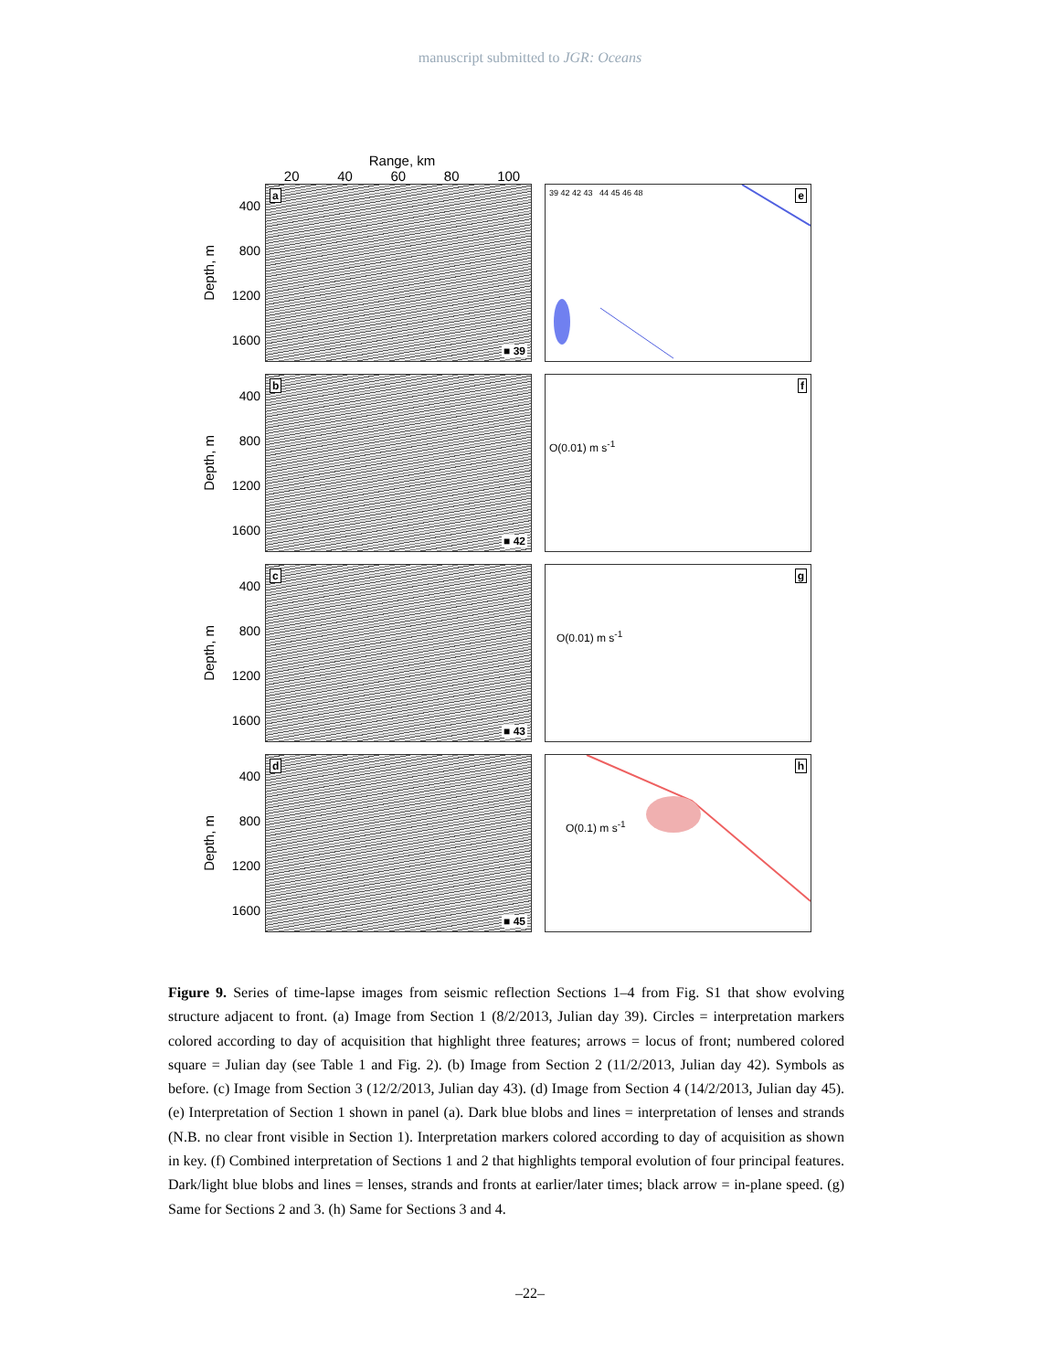manuscript submitted to JGR: Oceans
Range, km
20 40 60 80 100
Depth, m
400
800
1200
1600
a
■ 39
e 39 42 42 43 44 45 46 48
Depth, m
400
800
1200
1600
b
■ 42
f
O(0.01) m s<sup>-1</sup>
Depth, m
400
800
1200
1600
c
■ 43
g
O(0.01) m s<sup>-1</sup>
Depth, m
400
800
1200
1600
d
■ 45
h
O(0.1) m s<sup>-1</sup>
Figure 9. Series of time-lapse images from seismic reflection Sections 1–4 from Fig. S1 that show evolving structure adjacent to front. (a) Image from Section 1 (8/2/2013, Julian day 39). Circles = interpretation markers colored according to day of acquisition that highlight three features; arrows = locus of front; numbered colored square = Julian day (see Table 1 and Fig. 2). (b) Image from Section 2 (11/2/2013, Julian day 42). Symbols as before. (c) Image from Section 3 (12/2/2013, Julian day 43). (d) Image from Section 4 (14/2/2013, Julian day 45). (e) Interpretation of Section 1 shown in panel (a). Dark blue blobs and lines = interpretation of lenses and strands (N.B. no clear front visible in Section 1). Interpretation markers colored according to day of acquisition as shown in key. (f) Combined interpretation of Sections 1 and 2 that highlights temporal evolution of four principal features. Dark/light blue blobs and lines = lenses, strands and fronts at earlier/later times; black arrow = in-plane speed. (g) Same for Sections 2 and 3. (h) Same for Sections 3 and 4.
–22–